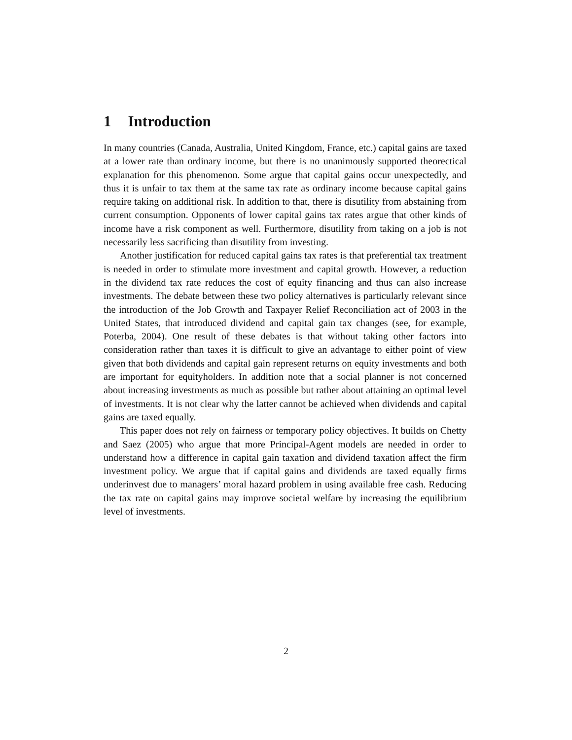1 Introduction
In many countries (Canada, Australia, United Kingdom, France, etc.) capital gains are taxed at a lower rate than ordinary income, but there is no unanimously supported theorectical explanation for this phenomenon. Some argue that capital gains occur unexpectedly, and thus it is unfair to tax them at the same tax rate as ordinary income because capital gains require taking on additional risk. In addition to that, there is disutility from abstaining from current consumption. Opponents of lower capital gains tax rates argue that other kinds of income have a risk component as well. Furthermore, disutility from taking on a job is not necessarily less sacrificing than disutility from investing.
Another justification for reduced capital gains tax rates is that preferential tax treatment is needed in order to stimulate more investment and capital growth. However, a reduction in the dividend tax rate reduces the cost of equity financing and thus can also increase investments. The debate between these two policy alternatives is particularly relevant since the introduction of the Job Growth and Taxpayer Relief Reconciliation act of 2003 in the United States, that introduced dividend and capital gain tax changes (see, for example, Poterba, 2004). One result of these debates is that without taking other factors into consideration rather than taxes it is difficult to give an advantage to either point of view given that both dividends and capital gain represent returns on equity investments and both are important for equityholders. In addition note that a social planner is not concerned about increasing investments as much as possible but rather about attaining an optimal level of investments. It is not clear why the latter cannot be achieved when dividends and capital gains are taxed equally.
This paper does not rely on fairness or temporary policy objectives. It builds on Chetty and Saez (2005) who argue that more Principal-Agent models are needed in order to understand how a difference in capital gain taxation and dividend taxation affect the firm investment policy. We argue that if capital gains and dividends are taxed equally firms underinvest due to managers’ moral hazard problem in using available free cash. Reducing the tax rate on capital gains may improve societal welfare by increasing the equilibrium level of investments.
2